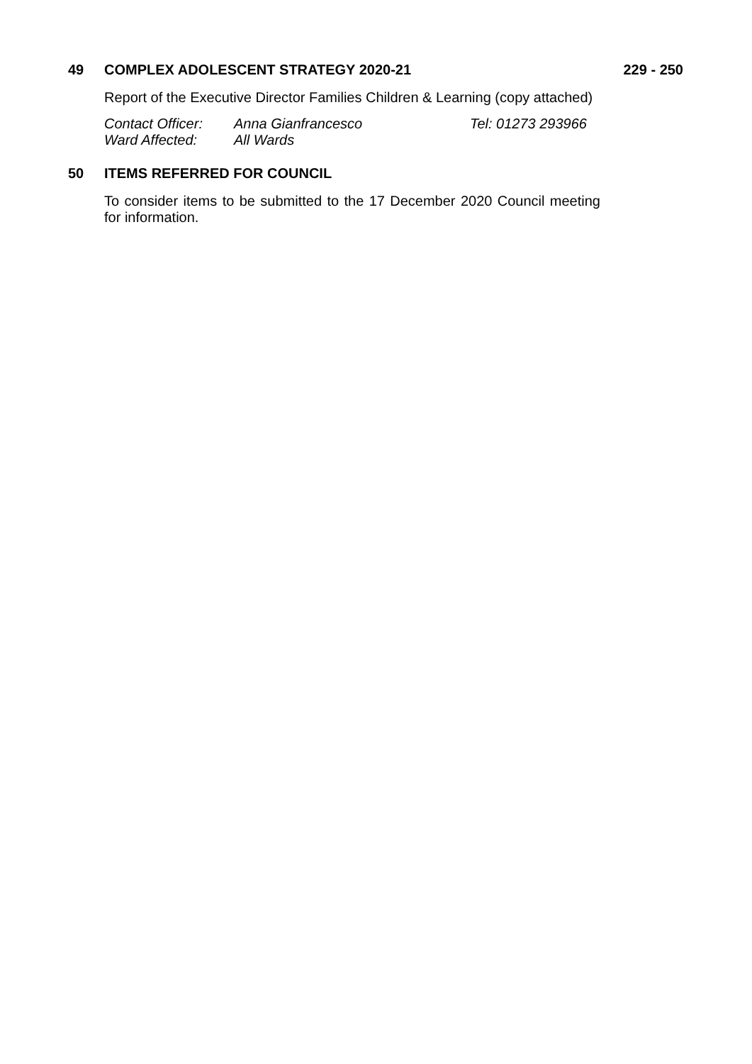49 COMPLEX ADOLESCENT STRATEGY 2020-21 229 - 250
Report of the Executive Director Families Children & Learning (copy attached)
Contact Officer: Anna Gianfrancesco Tel: 01273 293966
Ward Affected: All Wards
50 ITEMS REFERRED FOR COUNCIL
To consider items to be submitted to the 17 December 2020 Council meeting for information.